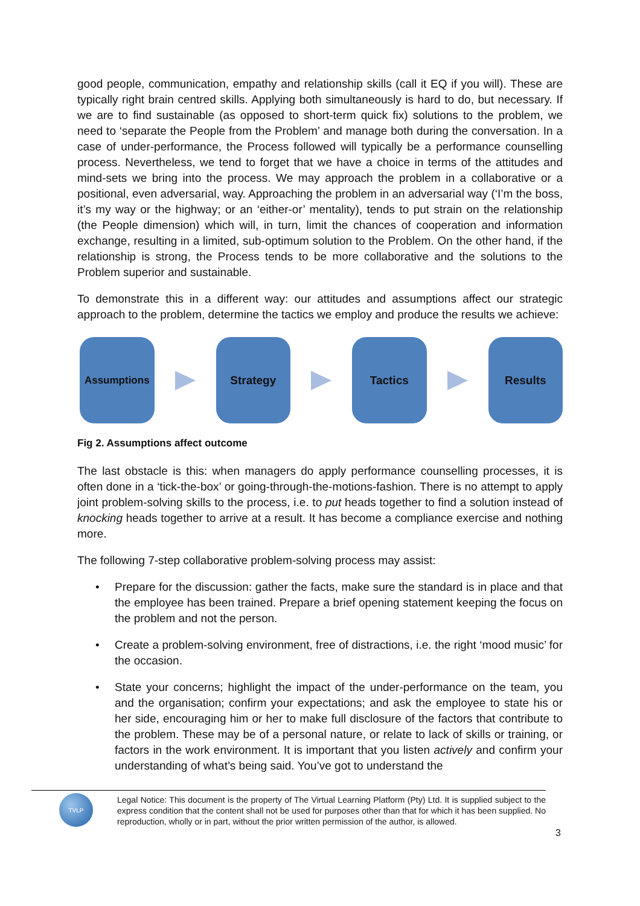good people, communication, empathy and relationship skills (call it EQ if you will). These are typically right brain centred skills. Applying both simultaneously is hard to do, but necessary. If we are to find sustainable (as opposed to short-term quick fix) solutions to the problem, we need to ‘separate the People from the Problem’ and manage both during the conversation. In a case of under-performance, the Process followed will typically be a performance counselling process. Nevertheless, we tend to forget that we have a choice in terms of the attitudes and mind-sets we bring into the process. We may approach the problem in a collaborative or a positional, even adversarial, way. Approaching the problem in an adversarial way (‘I’m the boss, it’s my way or the highway; or an ‘either-or’ mentality), tends to put strain on the relationship (the People dimension) which will, in turn, limit the chances of cooperation and information exchange, resulting in a limited, sub-optimum solution to the Problem. On the other hand, if the relationship is strong, the Process tends to be more collaborative and the solutions to the Problem superior and sustainable.
To demonstrate this in a different way: our attitudes and assumptions affect our strategic approach to the problem, determine the tactics we employ and produce the results we achieve:
Assumptions Strategy Tactics Results
Fig 2. Assumptions affect outcome
The last obstacle is this: when managers do apply performance counselling processes, it is often done in a ‘tick-the-box’ or going-through-the-motions-fashion. There is no attempt to apply joint problem-solving skills to the process, i.e. to put heads together to find a solution instead of knocking heads together to arrive at a result. It has become a compliance exercise and nothing more.
The following 7-step collaborative problem-solving process may assist:
• Prepare for the discussion: gather the facts, make sure the standard is in place and that the employee has been trained. Prepare a brief opening statement keeping the focus on the problem and not the person.
• Create a problem-solving environment, free of distractions, i.e. the right ‘mood music’ for the occasion.
• State your concerns; highlight the impact of the under-performance on the team, you and the organisation; confirm your expectations; and ask the employee to state his or her side, encouraging him or her to make full disclosure of the factors that contribute to the problem. These may be of a personal nature, or relate to lack of skills or training, or factors in the work environment. It is important that you listen actively and confirm your understanding of what’s being said. You’ve got to understand the
TVLP
Legal Notice: This document is the property of The Virtual Learning Platform (Pty) Ltd. It is supplied subject to the express condition that the content shall not be used for purposes other than that for which it has been supplied. No reproduction, wholly or in part, without the prior written permission of the author, is allowed.
3